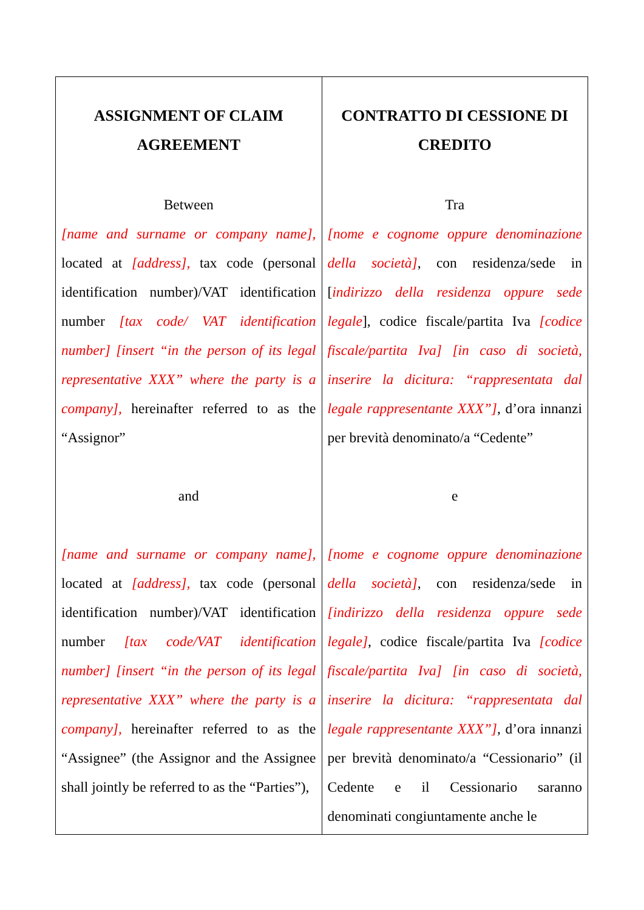| ASSIGNMENT OF CLAIM AGREEMENT Between [name and surname or company name], located at [address], tax code (personal identification number)/VAT identification number [tax code/ VAT identification number] [insert “in the person of its legal representative XXX” where the party is a company], hereinafter referred to as the “Assignor” and [name and surname or company name], located at [address], tax code (personal identification number)/VAT identification number [tax code/VAT identification number] [insert “in the person of its legal representative XXX” where the party is a company], hereinafter referred to as the “Assignee” (the Assignor and the Assignee shall jointly be referred to as the “Parties”), | CONTRATTO DI CESSIONE DI CREDITO Tra [nome e cognome oppure denominazione della società] , con residenza/sede in [ indirizzo della residenza oppure sede legale ], codice fiscale/partita Iva [codice fiscale/partita Iva] [in caso di società, inserire la dicitura: “rappresentata dal legale rappresentante XXX”] , d’ora innanzi per brevità denominato/a “Cedente” e [nome e cognome oppure denominazione della società] , con residenza/sede in [indirizzo della residenza oppure sede legale] , codice fiscale/partita Iva [codice fiscale/partita Iva] [in caso di società, inserire la dicitura: “rappresentata dal legale rappresentante XXX”] , d’ora innanzi per brevità denominato/a “Cessionario” (il Cedente e il Cessionario saranno denominati congiuntamente anche le |